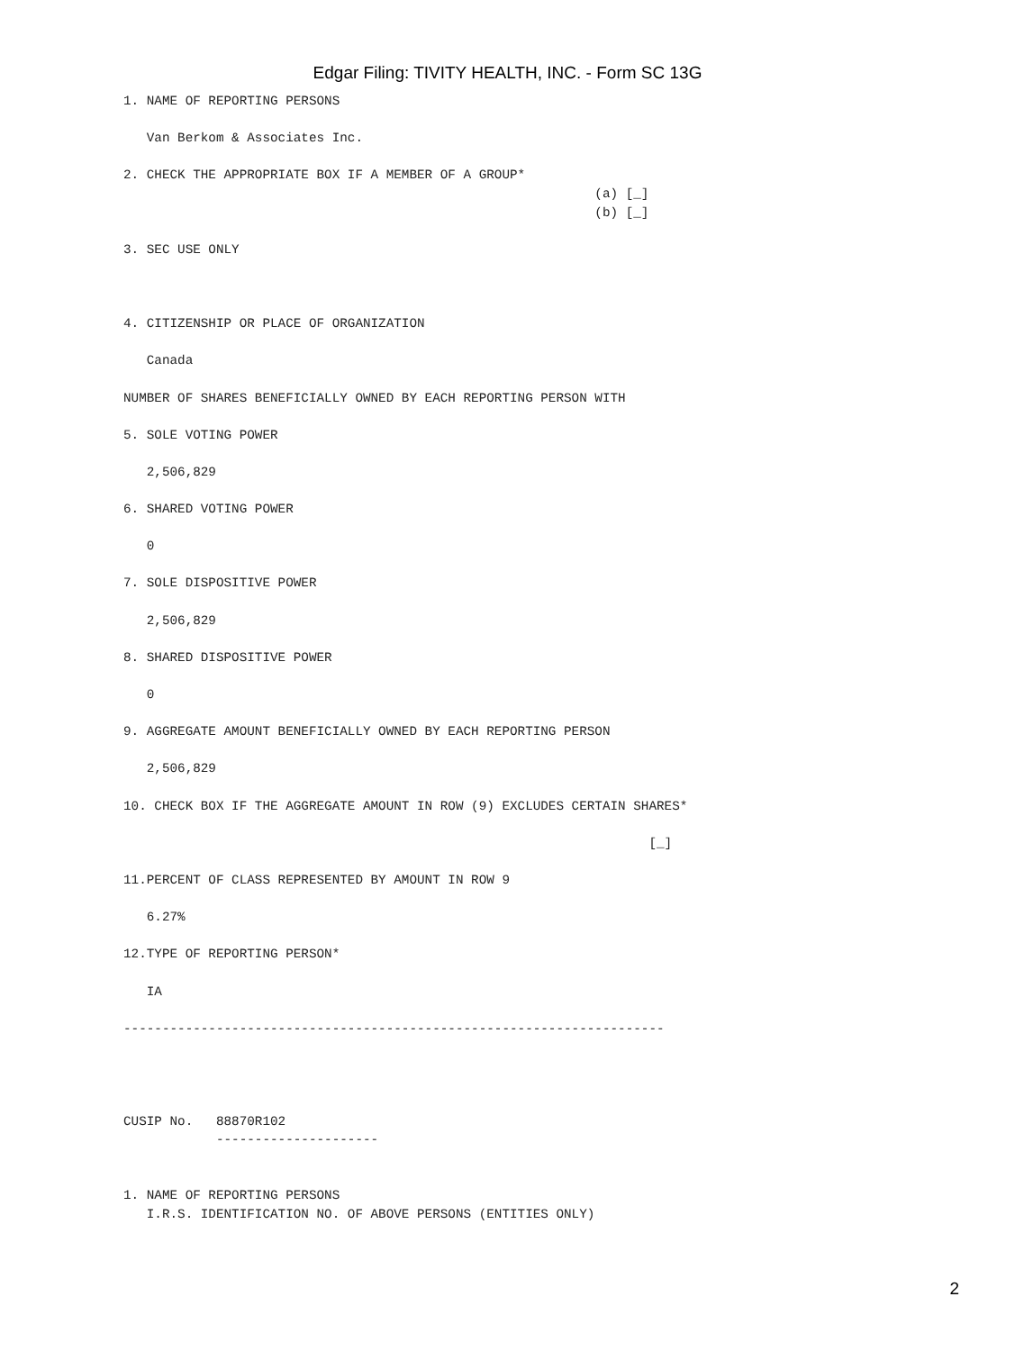Edgar Filing: TIVITY HEALTH, INC. - Form SC 13G
1. NAME OF REPORTING PERSONS

   Van Berkom & Associates Inc.

2. CHECK THE APPROPRIATE BOX IF A MEMBER OF A GROUP*
                                                             (a) [_]
                                                             (b) [_]

3. SEC USE ONLY



4. CITIZENSHIP OR PLACE OF ORGANIZATION

   Canada

NUMBER OF SHARES BENEFICIALLY OWNED BY EACH REPORTING PERSON WITH

5. SOLE VOTING POWER

   2,506,829

6. SHARED VOTING POWER

   0

7. SOLE DISPOSITIVE POWER

   2,506,829

8. SHARED DISPOSITIVE POWER

   0

9. AGGREGATE AMOUNT BENEFICIALLY OWNED BY EACH REPORTING PERSON

   2,506,829

10. CHECK BOX IF THE AGGREGATE AMOUNT IN ROW (9) EXCLUDES CERTAIN SHARES*

                                                                    [_]

11.PERCENT OF CLASS REPRESENTED BY AMOUNT IN ROW 9

   6.27%

12.TYPE OF REPORTING PERSON*

   IA

----------------------------------------------------------------------




CUSIP No.   88870R102
            ---------------------


1. NAME OF REPORTING PERSONS
   I.R.S. IDENTIFICATION NO. OF ABOVE PERSONS (ENTITIES ONLY)
2